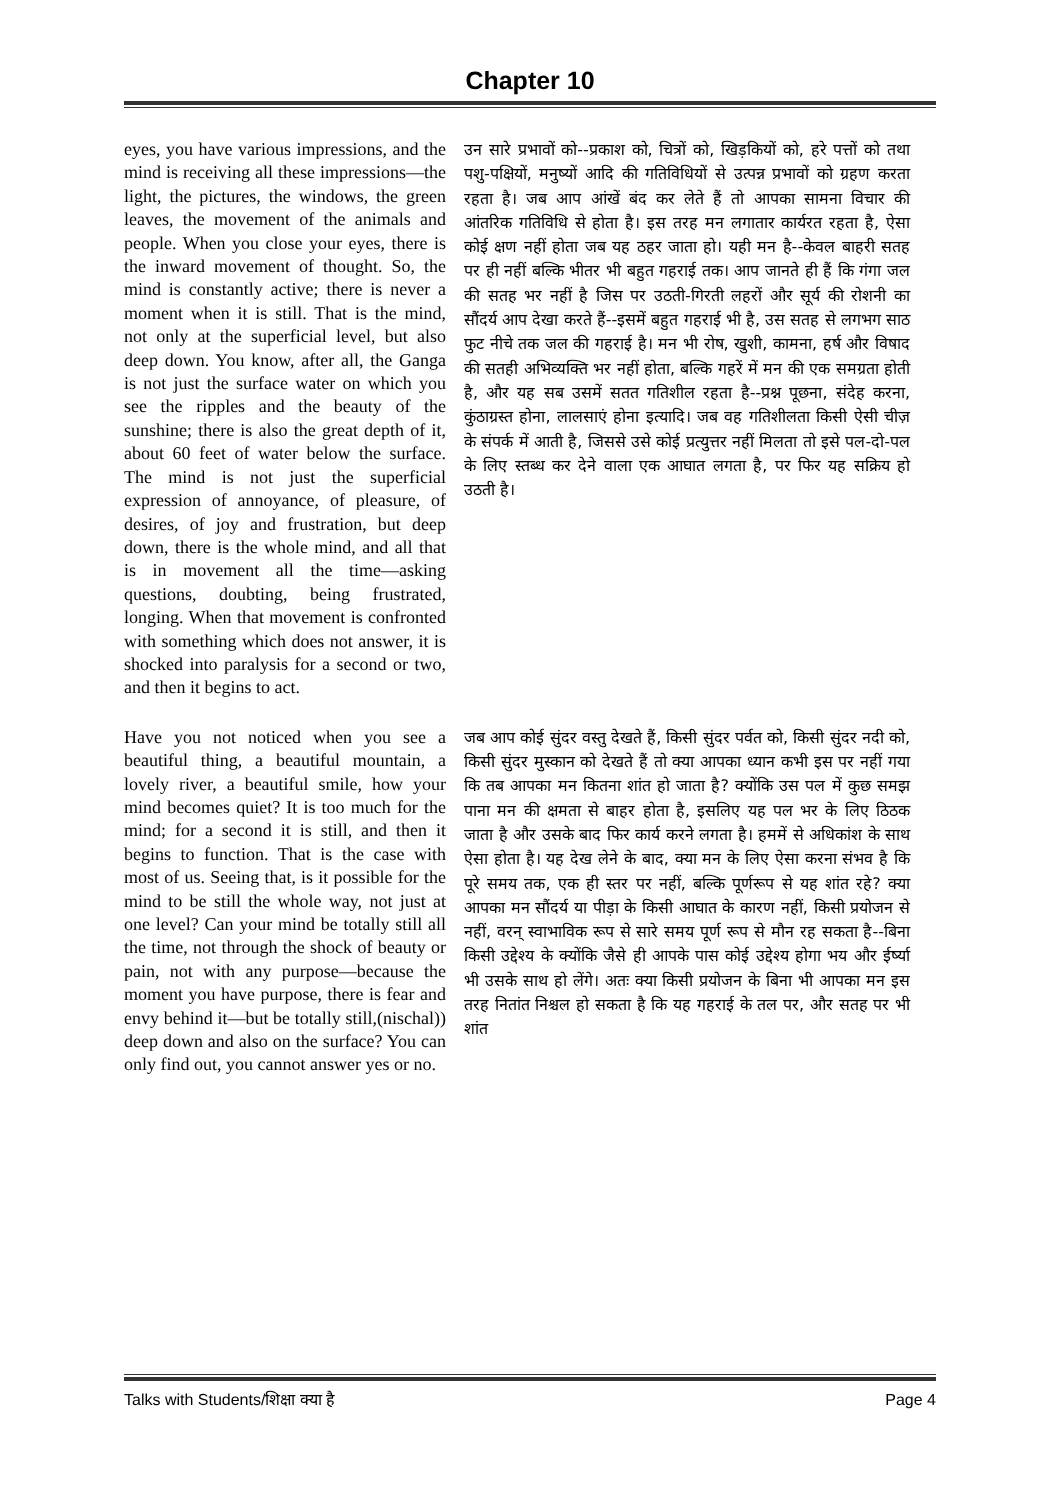Chapter 10
eyes, you have various impressions, and the mind is receiving all these impressions—the light, the pictures, the windows, the green leaves, the movement of the animals and people. When you close your eyes, there is the inward movement of thought. So, the mind is constantly active; there is never a moment when it is still. That is the mind, not only at the superficial level, but also deep down. You know, after all, the Ganga is not just the surface water on which you see the ripples and the beauty of the sunshine; there is also the great depth of it, about 60 feet of water below the surface. The mind is not just the superficial expression of annoyance, of pleasure, of desires, of joy and frustration, but deep down, there is the whole mind, and all that is in movement all the time—asking questions, doubting, being frustrated, longing. When that movement is confronted with something which does not answer, it is shocked into paralysis for a second or two, and then it begins to act.
उन सारे प्रभावों को--प्रकाश को, चित्रों को, खिड़कियों को, हरे पत्तों को तथा पशु-पक्षियों, मनुष्यों आदि की गतिविधियों से उत्पन्न प्रभावों को ग्रहण करता रहता है। जब आप आंखें बंद कर लेते हैं तो आपका सामना विचार की आंतरिक गतिविधि से होता है। इस तरह मन लगातार कार्यरत रहता है, ऐसा कोई क्षण नहीं होता जब यह ठहर जाता हो। यही मन है--केवल बाहरी सतह पर ही नहीं बल्कि भीतर भी बहुत गहराई तक। आप जानते ही हैं कि गंगा जल की सतह भर नहीं है जिस पर उठती-गिरती लहरों और सूर्य की रोशनी का सौंदर्य आप देखा करते हैं--इसमें बहुत गहराई भी है, उस सतह से लगभग साठ फुट नीचे तक जल की गहराई है। मन भी रोष, खुशी, कामना, हर्ष और विषाद की सतही अभिव्यक्ति भर नहीं होता, बल्कि गहरें में मन की एक समग्रता होती है, और यह सब उसमें सतत गतिशील रहता है--प्रश्न पूछना, संदेह करना, कुंठाग्रस्त होना, लालसाएं होना इत्यादि। जब वह गतिशीलता किसी ऐसी चीज़ के संपर्क में आती है, जिससे उसे कोई प्रत्युत्तर नहीं मिलता तो इसे पल-दो-पल के लिए स्तब्ध कर देने वाला एक आघात लगता है, पर फिर यह सक्रिय हो उठती है।
Have you not noticed when you see a beautiful thing, a beautiful mountain, a lovely river, a beautiful smile, how your mind becomes quiet? It is too much for the mind; for a second it is still, and then it begins to function. That is the case with most of us. Seeing that, is it possible for the mind to be still the whole way, not just at one level? Can your mind be totally still all the time, not through the shock of beauty or pain, not with any purpose—because the moment you have purpose, there is fear and envy behind it—but be totally still,(nischal)) deep down and also on the surface? You can only find out, you cannot answer yes or no.
जब आप कोई सुंदर वस्तु देखते हैं, किसी सुंदर पर्वत को, किसी सुंदर नदी को, किसी सुंदर मुस्कान को देखते हैं तो क्या आपका ध्यान कभी इस पर नहीं गया कि तब आपका मन कितना शांत हो जाता है? क्योंकि उस पल में कुछ समझ पाना मन की क्षमता से बाहर होता है, इसलिए यह पल भर के लिए ठिठक जाता है और उसके बाद फिर कार्य करने लगता है। हममें से अधिकांश के साथ ऐसा होता है। यह देख लेने के बाद, क्या मन के लिए ऐसा करना संभव है कि पूरे समय तक, एक ही स्तर पर नहीं, बल्कि पूर्णरूप से यह शांत रहे? क्या आपका मन सौंदर्य या पीड़ा के किसी आघात के कारण नहीं, किसी प्रयोजन से नहीं, वरन् स्वाभाविक रूप से सारे समय पूर्ण रूप से मौन रह सकता है--बिना किसी उद्देश्य के क्योंकि जैसे ही आपके पास कोई उद्देश्य होगा भय और ईर्ष्या भी उसके साथ हो लेंगे। अतः क्या किसी प्रयोजन के बिना भी आपका मन इस तरह नितांत निश्चल हो सकता है कि यह गहराई के तल पर, और सतह पर भी शांत
Talks with Students/शिक्षा क्या है Page 4